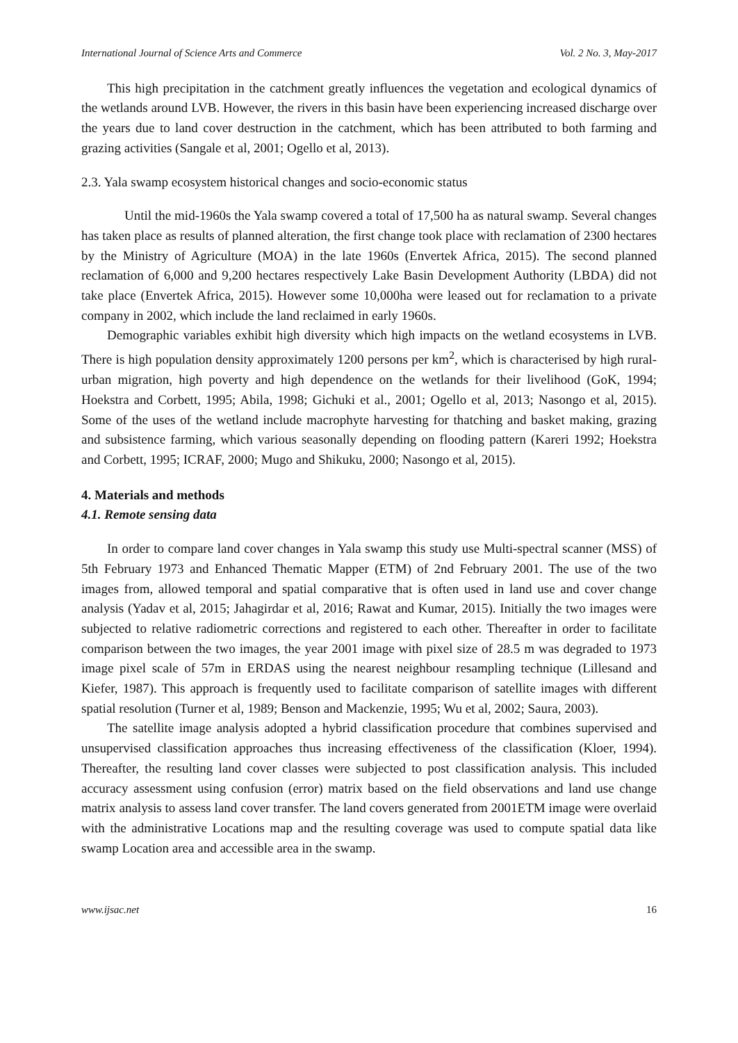International Journal of Science Arts and Commerce Vol. 2 No. 3, May-2017
This high precipitation in the catchment greatly influences the vegetation and ecological dynamics of the wetlands around LVB. However, the rivers in this basin have been experiencing increased discharge over the years due to land cover destruction in the catchment, which has been attributed to both farming and grazing activities (Sangale et al, 2001; Ogello et al, 2013).
2.3. Yala swamp ecosystem historical changes and socio-economic status
Until the mid-1960s the Yala swamp covered a total of 17,500 ha as natural swamp. Several changes has taken place as results of planned alteration, the first change took place with reclamation of 2300 hectares by the Ministry of Agriculture (MOA) in the late 1960s (Envertek Africa, 2015). The second planned reclamation of 6,000 and 9,200 hectares respectively Lake Basin Development Authority (LBDA) did not take place (Envertek Africa, 2015). However some 10,000ha were leased out for reclamation to a private company in 2002, which include the land reclaimed in early 1960s.
Demographic variables exhibit high diversity which high impacts on the wetland ecosystems in LVB. There is high population density approximately 1200 persons per km<sup>2</sup>, which is characterised by high rural-urban migration, high poverty and high dependence on the wetlands for their livelihood (GoK, 1994; Hoekstra and Corbett, 1995; Abila, 1998; Gichuki et al., 2001; Ogello et al, 2013; Nasongo et al, 2015). Some of the uses of the wetland include macrophyte harvesting for thatching and basket making, grazing and subsistence farming, which various seasonally depending on flooding pattern (Kareri 1992; Hoekstra and Corbett, 1995; ICRAF, 2000; Mugo and Shikuku, 2000; Nasongo et al, 2015).
4. Materials and methods
4.1. Remote sensing data
In order to compare land cover changes in Yala swamp this study use Multi-spectral scanner (MSS) of 5th February 1973 and Enhanced Thematic Mapper (ETM) of 2nd February 2001. The use of the two images from, allowed temporal and spatial comparative that is often used in land use and cover change analysis (Yadav et al, 2015; Jahagirdar et al, 2016; Rawat and Kumar, 2015). Initially the two images were subjected to relative radiometric corrections and registered to each other. Thereafter in order to facilitate comparison between the two images, the year 2001 image with pixel size of 28.5 m was degraded to 1973 image pixel scale of 57m in ERDAS using the nearest neighbour resampling technique (Lillesand and Kiefer, 1987). This approach is frequently used to facilitate comparison of satellite images with different spatial resolution (Turner et al, 1989; Benson and Mackenzie, 1995; Wu et al, 2002; Saura, 2003).
The satellite image analysis adopted a hybrid classification procedure that combines supervised and unsupervised classification approaches thus increasing effectiveness of the classification (Kloer, 1994). Thereafter, the resulting land cover classes were subjected to post classification analysis. This included accuracy assessment using confusion (error) matrix based on the field observations and land use change matrix analysis to assess land cover transfer. The land covers generated from 2001ETM image were overlaid with the administrative Locations map and the resulting coverage was used to compute spatial data like swamp Location area and accessible area in the swamp.
www.ijsac.net 16